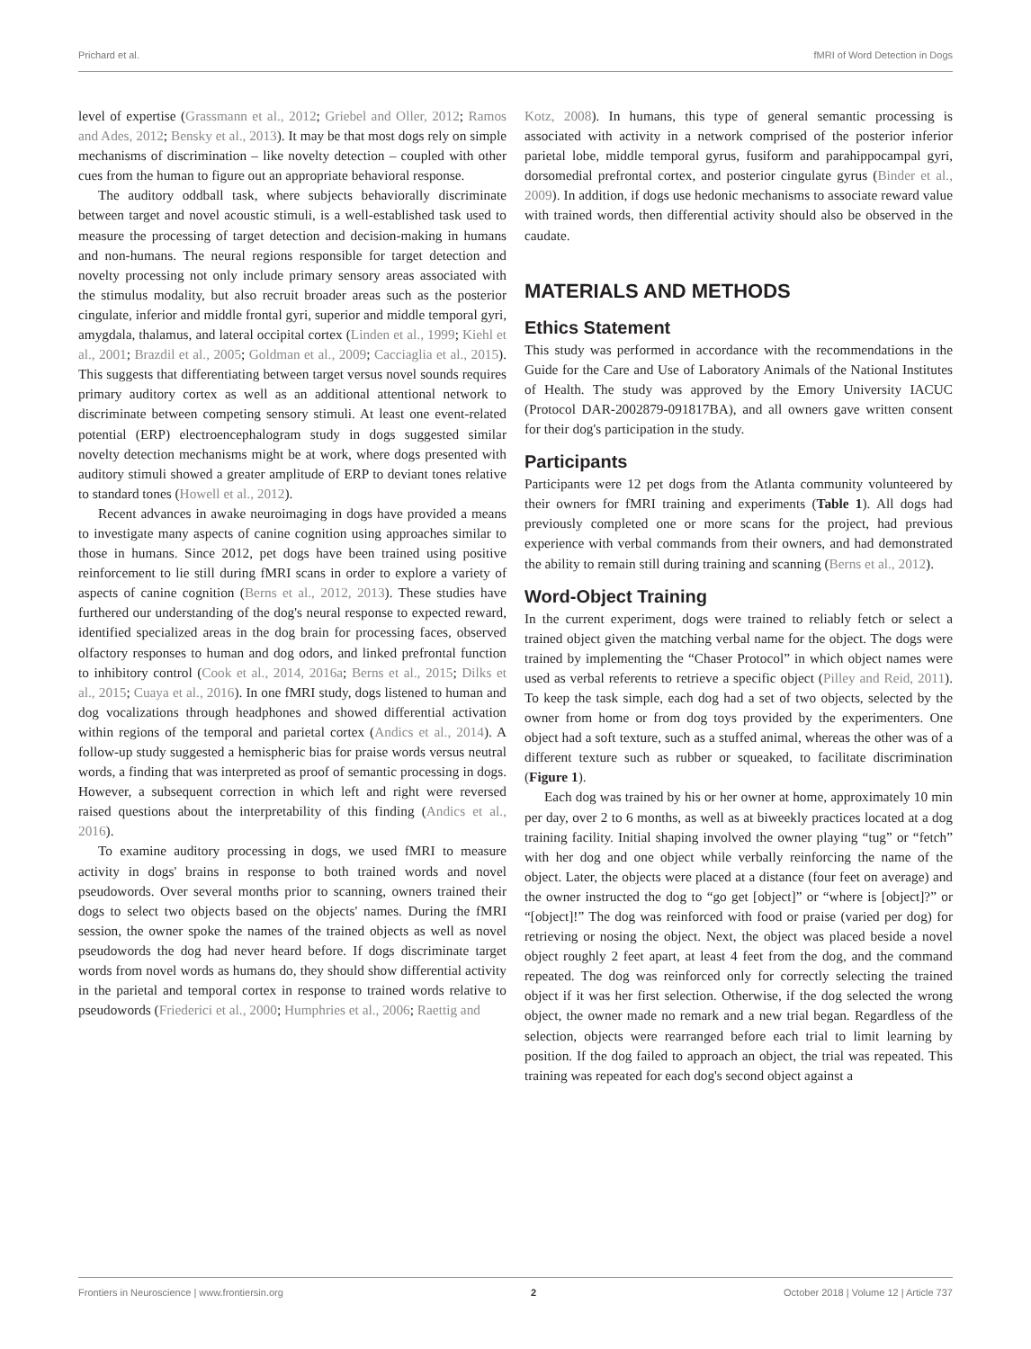Prichard et al. fMRI of Word Detection in Dogs
level of expertise (Grassmann et al., 2012; Griebel and Oller, 2012; Ramos and Ades, 2012; Bensky et al., 2013). It may be that most dogs rely on simple mechanisms of discrimination – like novelty detection – coupled with other cues from the human to figure out an appropriate behavioral response.
The auditory oddball task, where subjects behaviorally discriminate between target and novel acoustic stimuli, is a well-established task used to measure the processing of target detection and decision-making in humans and non-humans. The neural regions responsible for target detection and novelty processing not only include primary sensory areas associated with the stimulus modality, but also recruit broader areas such as the posterior cingulate, inferior and middle frontal gyri, superior and middle temporal gyri, amygdala, thalamus, and lateral occipital cortex (Linden et al., 1999; Kiehl et al., 2001; Brazdil et al., 2005; Goldman et al., 2009; Cacciaglia et al., 2015). This suggests that differentiating between target versus novel sounds requires primary auditory cortex as well as an additional attentional network to discriminate between competing sensory stimuli. At least one event-related potential (ERP) electroencephalogram study in dogs suggested similar novelty detection mechanisms might be at work, where dogs presented with auditory stimuli showed a greater amplitude of ERP to deviant tones relative to standard tones (Howell et al., 2012).
Recent advances in awake neuroimaging in dogs have provided a means to investigate many aspects of canine cognition using approaches similar to those in humans. Since 2012, pet dogs have been trained using positive reinforcement to lie still during fMRI scans in order to explore a variety of aspects of canine cognition (Berns et al., 2012, 2013). These studies have furthered our understanding of the dog's neural response to expected reward, identified specialized areas in the dog brain for processing faces, observed olfactory responses to human and dog odors, and linked prefrontal function to inhibitory control (Cook et al., 2014, 2016a; Berns et al., 2015; Dilks et al., 2015; Cuaya et al., 2016). In one fMRI study, dogs listened to human and dog vocalizations through headphones and showed differential activation within regions of the temporal and parietal cortex (Andics et al., 2014). A follow-up study suggested a hemispheric bias for praise words versus neutral words, a finding that was interpreted as proof of semantic processing in dogs. However, a subsequent correction in which left and right were reversed raised questions about the interpretability of this finding (Andics et al., 2016).
To examine auditory processing in dogs, we used fMRI to measure activity in dogs' brains in response to both trained words and novel pseudowords. Over several months prior to scanning, owners trained their dogs to select two objects based on the objects' names. During the fMRI session, the owner spoke the names of the trained objects as well as novel pseudowords the dog had never heard before. If dogs discriminate target words from novel words as humans do, they should show differential activity in the parietal and temporal cortex in response to trained words relative to pseudowords (Friederici et al., 2000; Humphries et al., 2006; Raettig and
Kotz, 2008). In humans, this type of general semantic processing is associated with activity in a network comprised of the posterior inferior parietal lobe, middle temporal gyrus, fusiform and parahippocampal gyri, dorsomedial prefrontal cortex, and posterior cingulate gyrus (Binder et al., 2009). In addition, if dogs use hedonic mechanisms to associate reward value with trained words, then differential activity should also be observed in the caudate.
MATERIALS AND METHODS
Ethics Statement
This study was performed in accordance with the recommendations in the Guide for the Care and Use of Laboratory Animals of the National Institutes of Health. The study was approved by the Emory University IACUC (Protocol DAR-2002879-091817BA), and all owners gave written consent for their dog's participation in the study.
Participants
Participants were 12 pet dogs from the Atlanta community volunteered by their owners for fMRI training and experiments (Table 1). All dogs had previously completed one or more scans for the project, had previous experience with verbal commands from their owners, and had demonstrated the ability to remain still during training and scanning (Berns et al., 2012).
Word-Object Training
In the current experiment, dogs were trained to reliably fetch or select a trained object given the matching verbal name for the object. The dogs were trained by implementing the “Chaser Protocol” in which object names were used as verbal referents to retrieve a specific object (Pilley and Reid, 2011). To keep the task simple, each dog had a set of two objects, selected by the owner from home or from dog toys provided by the experimenters. One object had a soft texture, such as a stuffed animal, whereas the other was of a different texture such as rubber or squeaked, to facilitate discrimination (Figure 1).
Each dog was trained by his or her owner at home, approximately 10 min per day, over 2 to 6 months, as well as at biweekly practices located at a dog training facility. Initial shaping involved the owner playing “tug” or “fetch” with her dog and one object while verbally reinforcing the name of the object. Later, the objects were placed at a distance (four feet on average) and the owner instructed the dog to “go get [object]” or “where is [object]?” or “[object]!” The dog was reinforced with food or praise (varied per dog) for retrieving or nosing the object. Next, the object was placed beside a novel object roughly 2 feet apart, at least 4 feet from the dog, and the command repeated. The dog was reinforced only for correctly selecting the trained object if it was her first selection. Otherwise, if the dog selected the wrong object, the owner made no remark and a new trial began. Regardless of the selection, objects were rearranged before each trial to limit learning by position. If the dog failed to approach an object, the trial was repeated. This training was repeated for each dog's second object against a
Frontiers in Neuroscience | www.frontiersin.org 2 October 2018 | Volume 12 | Article 737